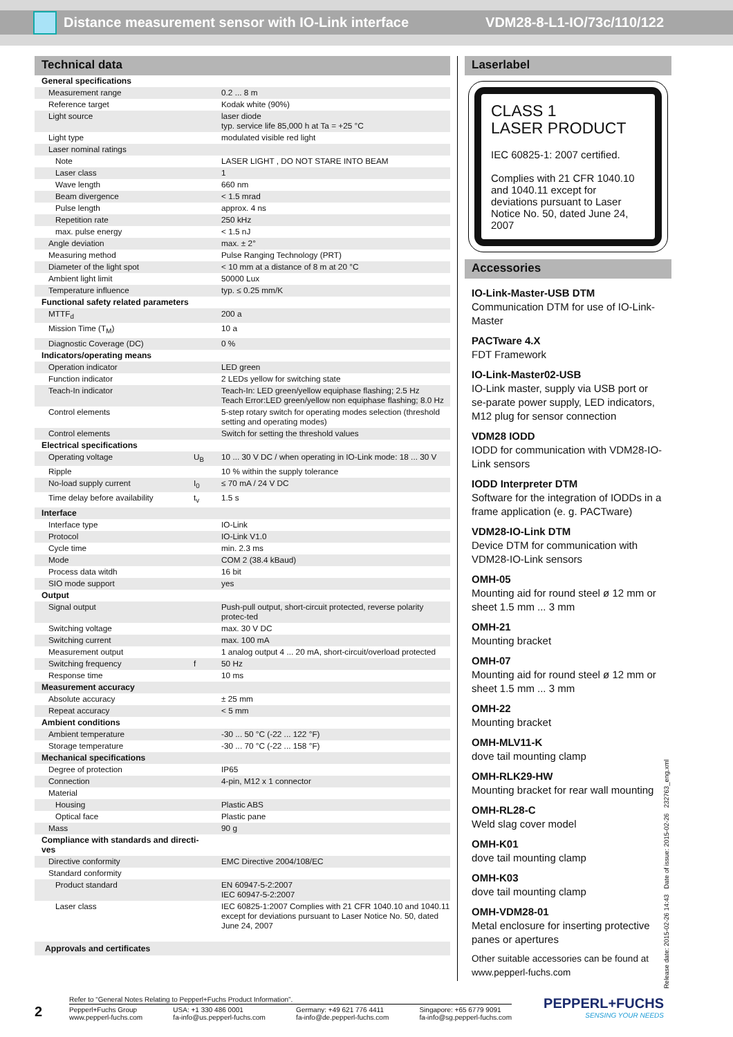Distance measurement sensor with IO-Link interface
VDM28-8-L1-IO/73c/110/122
Technical data
| General specifications | | |
| Measurement range | | 0.2 ... 8 m |
| Reference target | | Kodak white (90%) |
| Light source | | laser diode typ. service life 85,000 h at Ta = +25 °C |
| Light type | | modulated visible red light |
| Laser nominal ratings | | |
| Note | | LASER LIGHT , DO NOT STARE INTO BEAM |
| Laser class | | 1 |
| Wave length | | 660 nm |
| Beam divergence | | < 1.5 mrad |
| Pulse length | | approx. 4 ns |
| Repetition rate | | 250 kHz |
| max. pulse energy | | < 1.5 nJ |
| Angle deviation | | max. ± 2° |
| Measuring method | | Pulse Ranging Technology (PRT) |
| Diameter of the light spot | | < 10 mm at a distance of 8 m at 20 °C |
| Ambient light limit | | 50000 Lux |
| Temperature influence | | typ. ≤ 0.25 mm/K |
| Functional safety related parameters | | |
| MTTF<sub>d</sub> | | 200 a |
| Mission Time (T<sub>M</sub>) | | 10 a |
| Diagnostic Coverage (DC) | | 0 % |
| Indicators/operating means | | |
| Operation indicator | | LED green |
| Function indicator | | 2 LEDs yellow for switching state |
| Teach-In indicator | | Teach-In: LED green/yellow equiphase flashing; 2.5 Hz Teach Error:LED green/yellow non equiphase flashing; 8.0 Hz |
| Control elements | | 5-step rotary switch for operating modes selection (threshold setting and operating modes) |
| Control elements | | Switch for setting the threshold values |
| Electrical specifications | | |
| Operating voltage | U<sub>B</sub> | 10 ... 30 V DC / when operating in IO-Link mode: 18 ... 30 V |
| Ripple | | 10 % within the supply tolerance |
| No-load supply current | I<sub>0</sub> | ≤ 70 mA / 24 V DC |
| Time delay before availability | t<sub>v</sub> | 1.5 s |
| Interface | | |
| Interface type | | IO-Link |
| Protocol | | IO-Link V1.0 |
| Cycle time | | min. 2.3 ms |
| Mode | | COM 2 (38.4 kBaud) |
| Process data witdh | | 16 bit |
| SIO mode support | | yes |
| Output | | |
| Signal output | | Push-pull output, short-circuit protected, reverse polarity protec-ted |
| Switching voltage | | max. 30 V DC |
| Switching current | | max. 100 mA |
| Measurement output | | 1 analog output 4 ... 20 mA, short-circuit/overload protected |
| Switching frequency | f | 50 Hz |
| Response time | | 10 ms |
| Measurement accuracy | | |
| Absolute accuracy | | ± 25 mm |
| Repeat accuracy | | < 5 mm |
| Ambient conditions | | |
| Ambient temperature | | -30 ... 50 °C (-22 ... 122 °F) |
| Storage temperature | | -30 ... 70 °C (-22 ... 158 °F) |
| Mechanical specifications | | |
| Degree of protection | | IP65 |
| Connection | | 4-pin, M12 x 1 connector |
| Material | | |
| Housing | | Plastic ABS |
| Optical face | | Plastic pane |
| Mass | | 90 g |
| Compliance with standards and directi- ves | | |
| Directive conformity | | EMC Directive 2004/108/EC |
| Standard conformity | | |
| Product standard | | EN 60947-5-2:2007 IEC 60947-5-2:2007 |
| Laser class | | IEC 60825-1:2007 Complies with 21 CFR 1040.10 and 1040.11 except for deviations pursuant to Laser Notice No. 50, dated June 24, 2007 |
Approvals and certificates
Laserlabel
CLASS 1
LASER PRODUCT
IEC 60825-1: 2007 certified.
Complies with 21 CFR 1040.10 and 1040.11 except for deviations pursuant to Laser Notice No. 50, dated June 24, 2007
Accessories
IO-Link-Master-USB DTM
Communication DTM for use of IO-Link-Master
PACTware 4.X
FDT Framework
IO-Link-Master02-USB
IO-Link master, supply via USB port or se-parate power supply, LED indicators, M12 plug for sensor connection
VDM28 IODD
IODD for communication with VDM28-IO-Link sensors
IODD Interpreter DTM
Software for the integration of IODDs in a frame application (e. g. PACTware)
VDM28-IO-Link DTM
Device DTM for communication with VDM28-IO-Link sensors
OMH-05
Mounting aid for round steel ø 12 mm or sheet 1.5 mm ... 3 mm
OMH-21
Mounting bracket
OMH-07
Mounting aid for round steel ø 12 mm or sheet 1.5 mm ... 3 mm
OMH-22
Mounting bracket
OMH-MLV11-K
dove tail mounting clamp
OMH-RLK29-HW
Mounting bracket for rear wall mounting
OMH-RL28-C
Weld slag cover model
OMH-K01
dove tail mounting clamp
OMH-K03
dove tail mounting clamp
OMH-VDM28-01
Metal enclosure for inserting protective panes or apertures
Other suitable accessories can be found at www.pepperl-fuchs.com
Release date: 2015-02-26 14:43 Date of issue: 2015-02-26 232763_eng.xml
2
Refer to “General Notes Relating to Pepperl+Fuchs Product Information”.
Pepperl+Fuchs Group
www.pepperl-fuchs.com USA: +1 330 486 0001
fa-info@us.pepperl-fuchs.com Germany: +49 621 776 4411
fa-info@de.pepperl-fuchs.com Singapore: +65 6779 9091
fa-info@sg.pepperl-fuchs.com
PEPPERL+FUCHS
SENSING YOUR NEEDS